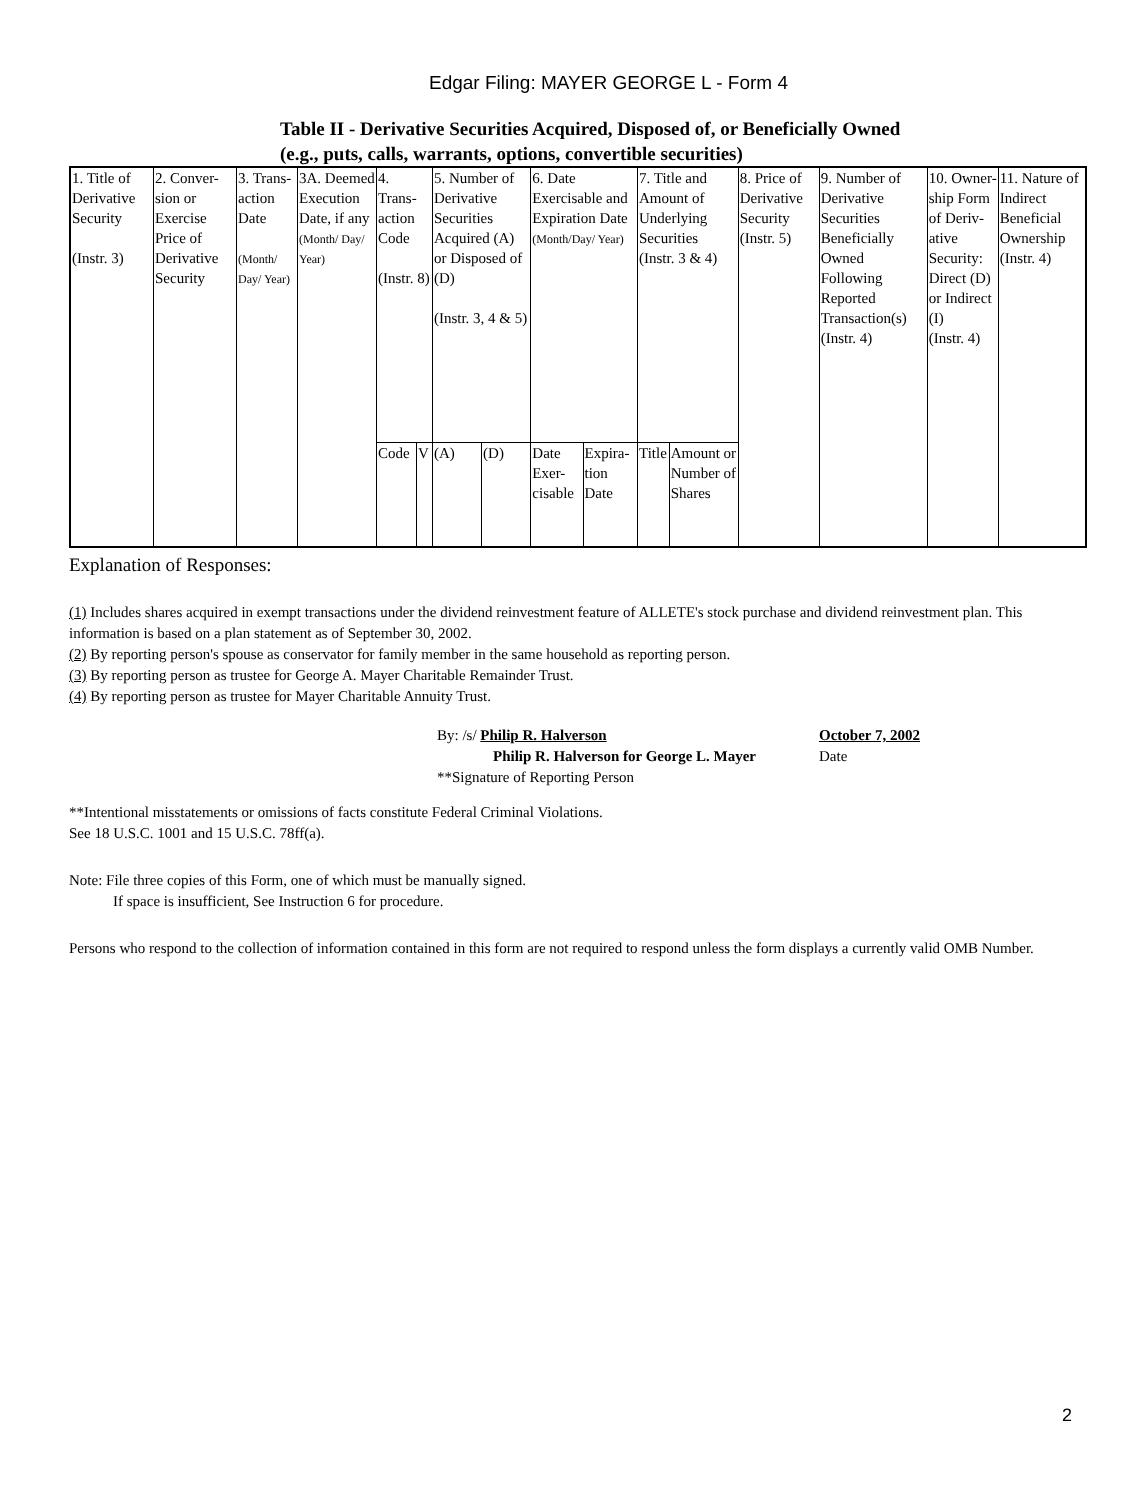Edgar Filing: MAYER GEORGE L - Form 4
Table II - Derivative Securities Acquired, Disposed of, or Beneficially Owned
(e.g., puts, calls, warrants, options, convertible securities)
| 1. Title of Derivative Security (Instr. 3) | 2. Conver-sion or Exercise Price of Derivative Security | 3. Trans-action Date (Month/ Day/ Year) | 3A. Deemed Execution Date, if any (Month/ Day/ Year) | 4. Trans-action Code (Instr. 8) | | 5. Number of Derivative Securities Acquired (A) or Disposed of (D) (Instr. 3, 4 & 5) | | 6. Date Exercisable and Expiration Date (Month/Day/ Year) | | 7. Title and Amount of Underlying Securities (Instr. 3 & 4) | | 8. Price of Derivative Security (Instr. 5) | 9. Number of Derivative Securities Beneficially Owned Following Reported Transaction(s) (Instr. 4) | 10. Owner-ship Form of Deriv-ative Security: Direct (D) or Indirect (I) (Instr. 4) | 11. Nature of Indirect Beneficial Ownership (Instr. 4) |
| | | | | Code | V | (A) | (D) | Date Exer-cisable | Expira-tion Date | Title | Amount or Number of Shares | | | | |
Explanation of Responses:
(1) Includes shares acquired in exempt transactions under the dividend reinvestment feature of ALLETE's stock purchase and dividend reinvestment plan. This information is based on a plan statement as of September 30, 2002.
(2) By reporting person's spouse as conservator for family member in the same household as reporting person.
(3) By reporting person as trustee for George A. Mayer Charitable Remainder Trust.
(4) By reporting person as trustee for Mayer Charitable Annuity Trust.
By: /s/ Philip R. Halverson
Philip R. Halverson for George L. Mayer
**Signature of Reporting Person
October 7, 2002
Date
**Intentional misstatements or omissions of facts constitute Federal Criminal Violations.
See 18 U.S.C. 1001 and 15 U.S.C. 78ff(a).
Note: File three copies of this Form, one of which must be manually signed.
If space is insufficient, See Instruction 6 for procedure.
Persons who respond to the collection of information contained in this form are not required to respond unless the form displays a currently valid OMB Number.
2